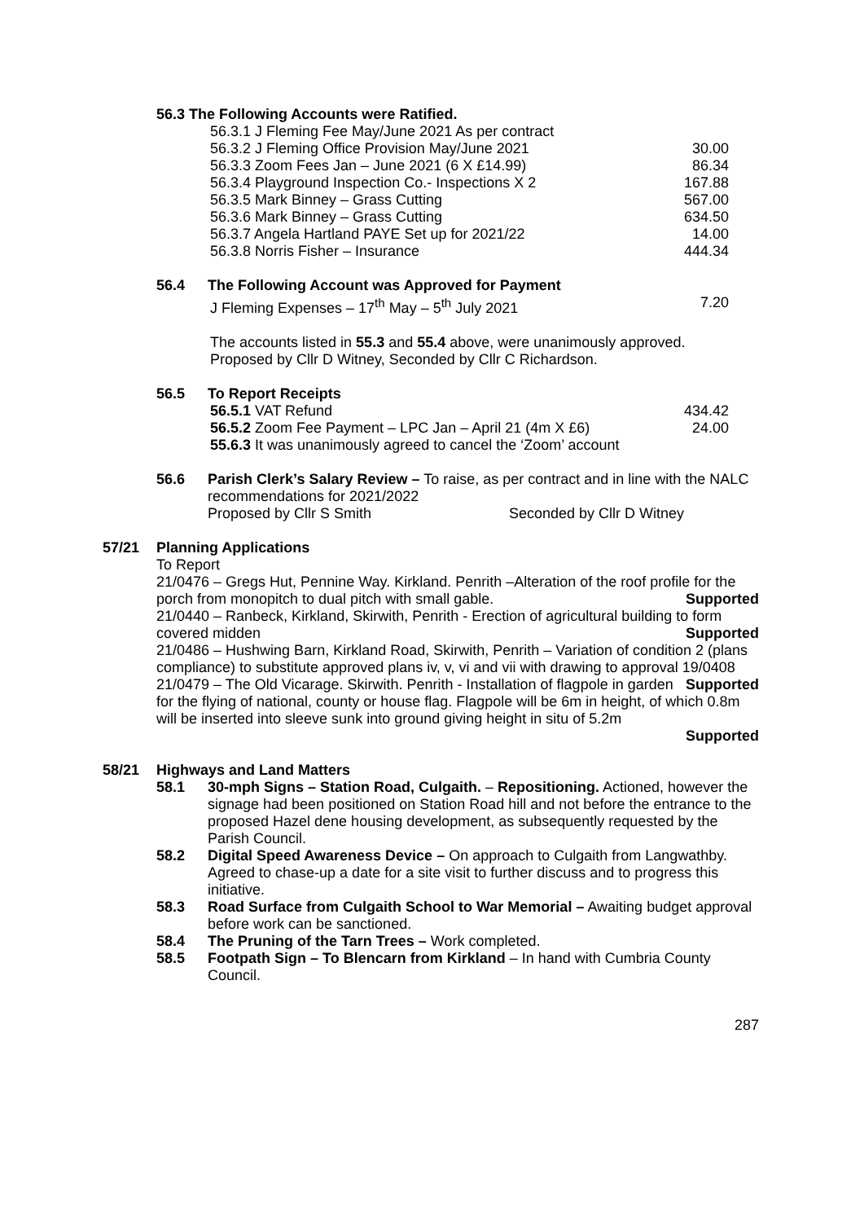56.3 The Following Accounts were Ratified.
56.3.1 J Fleming Fee May/June 2021 As per contract
56.3.2 J Fleming Office Provision May/June 2021 30.00
56.3.3 Zoom Fees Jan – June 2021 (6 X £14.99) 86.34
56.3.4 Playground Inspection Co.- Inspections X 2 167.88
56.3.5 Mark Binney – Grass Cutting 567.00
56.3.6 Mark Binney – Grass Cutting 634.50
56.3.7 Angela Hartland PAYE Set up for 2021/22 14.00
56.3.8 Norris Fisher – Insurance 444.34
56.4 The Following Account was Approved for Payment
J Fleming Expenses – 17<sup>th</sup> May – 5<sup>th</sup> July 2021 7.20
The accounts listed in 55.3 and 55.4 above, were unanimously approved.
Proposed by Cllr D Witney, Seconded by Cllr C Richardson.
56.5 To Report Receipts
56.5.1 VAT Refund 434.42
56.5.2 Zoom Fee Payment – LPC Jan – April 21 (4m X £6) 24.00
55.6.3 It was unanimously agreed to cancel the ‘Zoom’ account
56.6 Parish Clerk’s Salary Review – To raise, as per contract and in line with the NALC recommendations for 2021/2022
Proposed by Cllr S Smith Seconded by Cllr D Witney
57/21 Planning Applications
To Report
21/0476 – Gregs Hut, Pennine Way. Kirkland. Penrith –Alteration of the roof profile for the porch from monopitch to dual pitch with small gable. Supported
21/0440 – Ranbeck, Kirkland, Skirwith, Penrith - Erection of agricultural building to form covered midden Supported
21/0486 – Hushwing Barn, Kirkland Road, Skirwith, Penrith – Variation of condition 2 (plans compliance) to substitute approved plans iv, v, vi and vii with drawing to approval 19/0408 Supported
21/0479 – The Old Vicarage. Skirwith. Penrith - Installation of flagpole in garden for the flying of national, county or house flag. Flagpole will be 6m in height, of which 0.8m will be inserted into sleeve sunk into ground giving height in situ of 5.2m
Supported
58/21 Highways and Land Matters
58.1 30-mph Signs – Station Road, Culgaith. – Repositioning. Actioned, however the signage had been positioned on Station Road hill and not before the entrance to the proposed Hazel dene housing development, as subsequently requested by the Parish Council.
58.2 Digital Speed Awareness Device – On approach to Culgaith from Langwathby. Agreed to chase-up a date for a site visit to further discuss and to progress this initiative.
58.3 Road Surface from Culgaith School to War Memorial – Awaiting budget approval before work can be sanctioned.
58.4 The Pruning of the Tarn Trees – Work completed.
58.5 Footpath Sign – To Blencarn from Kirkland – In hand with Cumbria County Council.
287